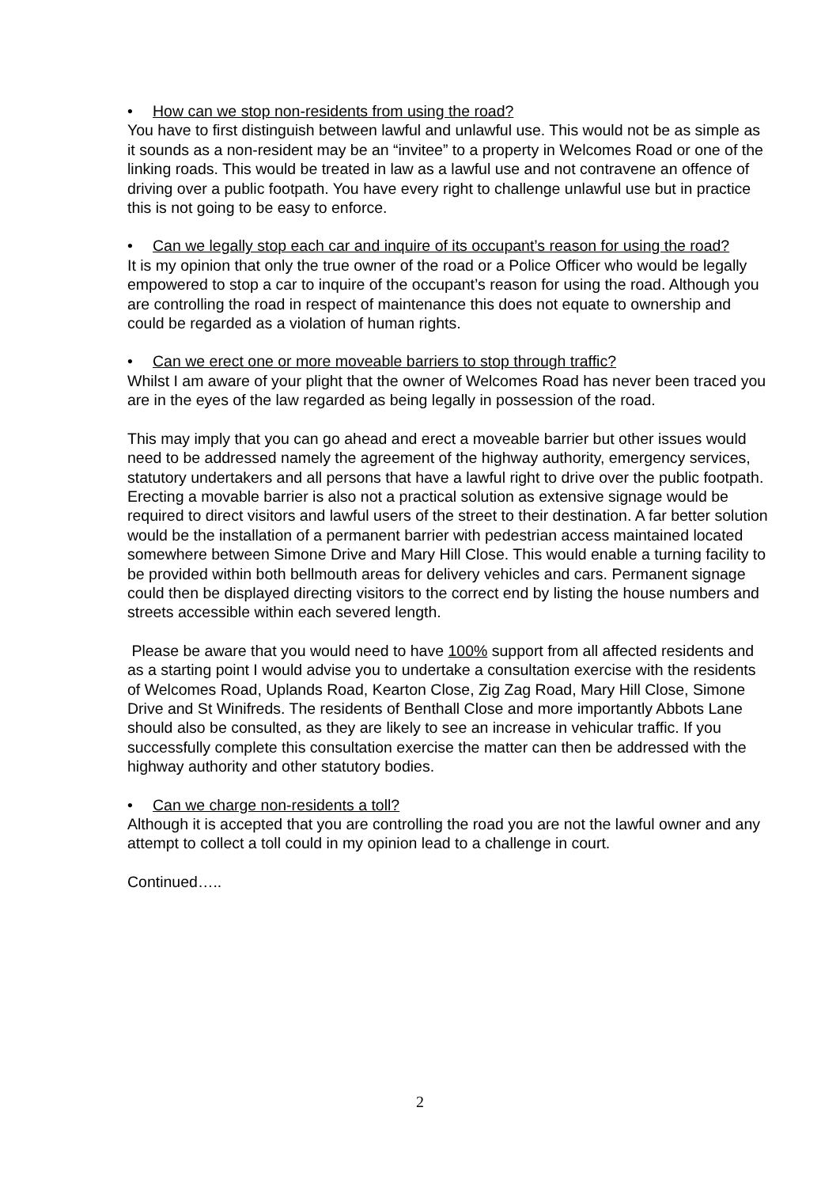• How can we stop non-residents from using the road?
You have to first distinguish between lawful and unlawful use. This would not be as simple as it sounds as a non-resident may be an “invitee” to a property in Welcomes Road or one of the linking roads. This would be treated in law as a lawful use and not contravene an offence of driving over a public footpath. You have every right to challenge unlawful use but in practice this is not going to be easy to enforce.
• Can we legally stop each car and inquire of its occupant’s reason for using the road?
It is my opinion that only the true owner of the road or a Police Officer who would be legally empowered to stop a car to inquire of the occupant’s reason for using the road. Although you are controlling the road in respect of maintenance this does not equate to ownership and could be regarded as a violation of human rights.
• Can we erect one or more moveable barriers to stop through traffic?
Whilst I am aware of your plight that the owner of Welcomes Road has never been traced you are in the eyes of the law regarded as being legally in possession of the road.
This may imply that you can go ahead and erect a moveable barrier but other issues would need to be addressed namely the agreement of the highway authority, emergency services, statutory undertakers and all persons that have a lawful right to drive over the public footpath. Erecting a movable barrier is also not a practical solution as extensive signage would be required to direct visitors and lawful users of the street to their destination. A far better solution would be the installation of a permanent barrier with pedestrian access maintained located somewhere between Simone Drive and Mary Hill Close. This would enable a turning facility to be provided within both bellmouth areas for delivery vehicles and cars. Permanent signage could then be displayed directing visitors to the correct end by listing the house numbers and streets accessible within each severed length.
Please be aware that you would need to have 100% support from all affected residents and as a starting point I would advise you to undertake a consultation exercise with the residents of Welcomes Road, Uplands Road, Kearton Close, Zig Zag Road, Mary Hill Close, Simone Drive and St Winifreds. The residents of Benthall Close and more importantly Abbots Lane should also be consulted, as they are likely to see an increase in vehicular traffic. If you successfully complete this consultation exercise the matter can then be addressed with the highway authority and other statutory bodies.
• Can we charge non-residents a toll?
Although it is accepted that you are controlling the road you are not the lawful owner and any attempt to collect a toll could in my opinion lead to a challenge in court.
Continued…..
2